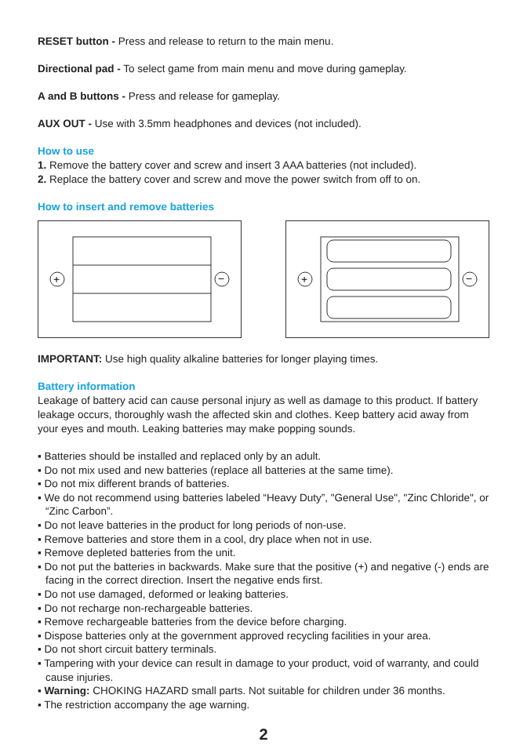RESET button - Press and release to return to the main menu.
Directional pad - To select game from main menu and move during gameplay.
A and B buttons - Press and release for gameplay.
AUX OUT - Use with 3.5mm headphones and devices (not included).
How to use
1. Remove the battery cover and screw and insert 3 AAA batteries (not included).
2. Replace the battery cover and screw and move the power switch from off to on.
How to insert and remove batteries
+
−
+
−
IMPORTANT: Use high quality alkaline batteries for longer playing times.
Battery information
Leakage of battery acid can cause personal injury as well as damage to this product. If battery leakage occurs, thoroughly wash the affected skin and clothes. Keep battery acid away from your eyes and mouth. Leaking batteries may make popping sounds.
▪ Batteries should be installed and replaced only by an adult.
▪ Do not mix used and new batteries (replace all batteries at the same time).
▪ Do not mix different brands of batteries.
▪ We do not recommend using batteries labeled “Heavy Duty”, "General Use", "Zinc Chloride", or “Zinc Carbon”.
▪ Do not leave batteries in the product for long periods of non-use.
▪ Remove batteries and store them in a cool, dry place when not in use.
▪ Remove depleted batteries from the unit.
▪ Do not put the batteries in backwards. Make sure that the positive (+) and negative (-) ends are facing in the correct direction. Insert the negative ends first.
▪ Do not use damaged, deformed or leaking batteries.
▪ Do not recharge non-rechargeable batteries.
▪ Remove rechargeable batteries from the device before charging.
▪ Dispose batteries only at the government approved recycling facilities in your area.
▪ Do not short circuit battery terminals.
▪ Tampering with your device can result in damage to your product, void of warranty, and could cause injuries.
▪ Warning: CHOKING HAZARD small parts. Not suitable for children under 36 months.
▪ The restriction accompany the age warning.
2